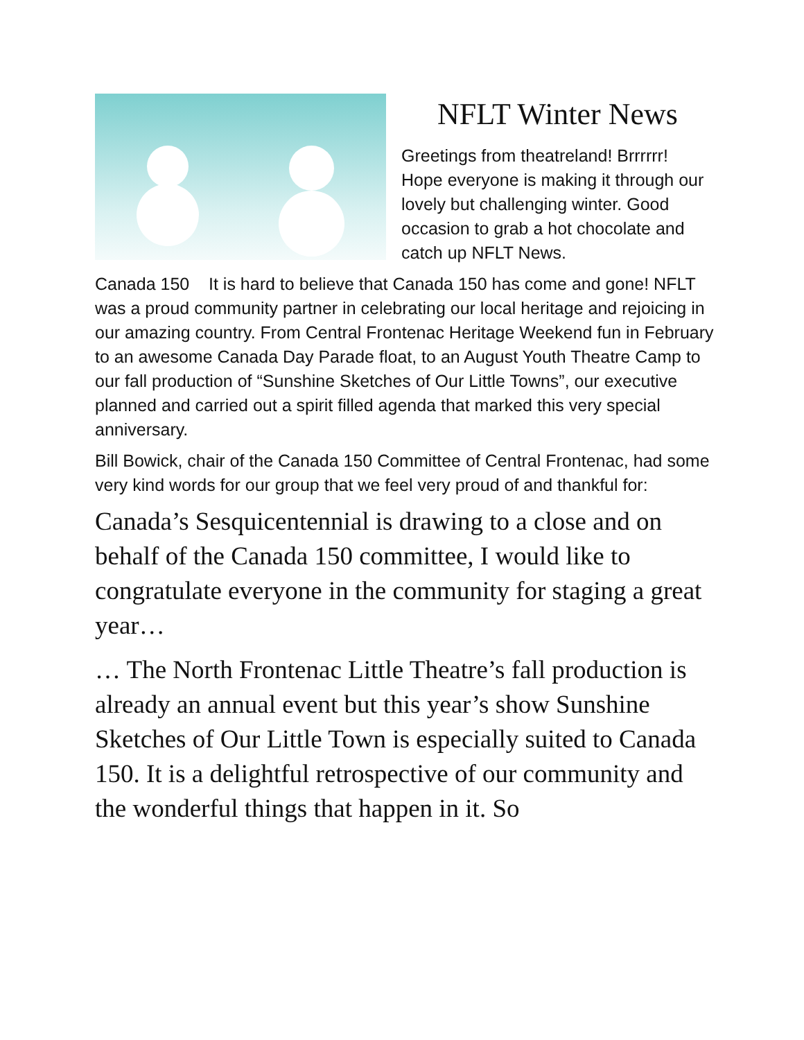NFLT Winter News
Greetings from theatreland! Brrrrrr! Hope everyone is making it through our lovely but challenging winter. Good occasion to grab a hot chocolate and catch up NFLT News.
Canada 150 It is hard to believe that Canada 150 has come and gone! NFLT was a proud community partner in celebrating our local heritage and rejoicing in our amazing country. From Central Frontenac Heritage Weekend fun in February to an awesome Canada Day Parade float, to an August Youth Theatre Camp to our fall production of “Sunshine Sketches of Our Little Towns”, our executive planned and carried out a spirit filled agenda that marked this very special anniversary.
Bill Bowick, chair of the Canada 150 Committee of Central Frontenac, had some very kind words for our group that we feel very proud of and thankful for:
Canada’s Sesquicentennial is drawing to a close and on behalf of the Canada 150 committee, I would like to congratulate everyone in the community for staging a great year…
… The North Frontenac Little Theatre’s fall production is already an annual event but this year’s show Sunshine Sketches of Our Little Town is especially suited to Canada 150. It is a delightful retrospective of our community and the wonderful things that happen in it. So